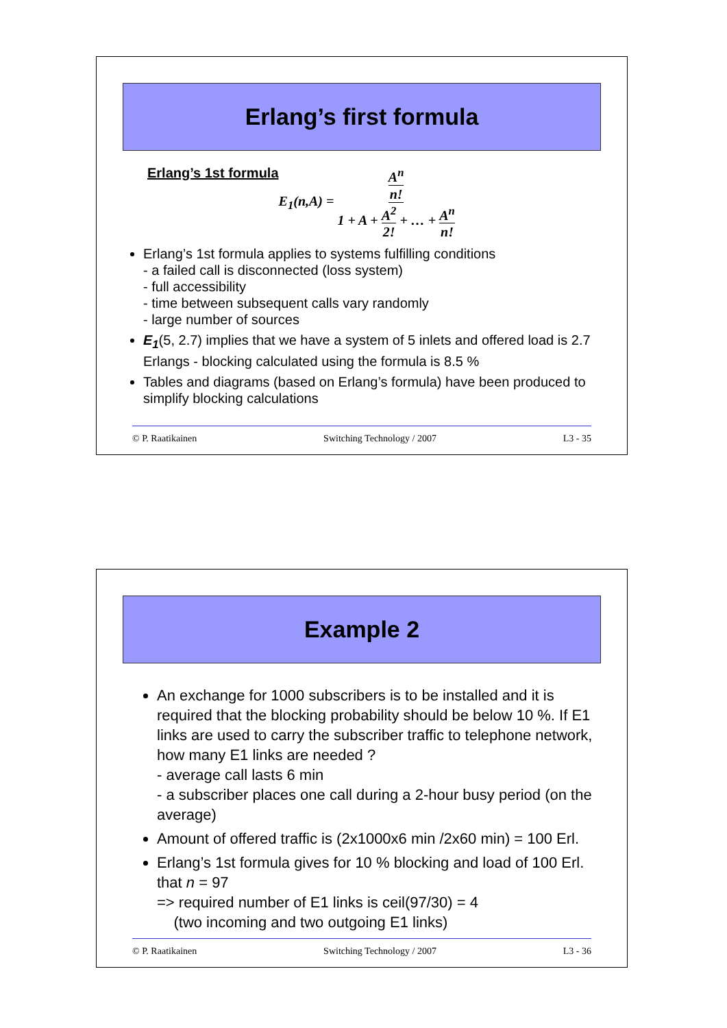Erlang’s first formula
Erlang’s 1st formula
E<sub>1</sub>(n,A) = A<sup>n</sup> n! 1 + A + A<sup>2</sup> 2! + … + A<sup>n</sup> n!
Erlang’s 1st formula applies to systems fulfilling conditions
- a failed call is disconnected (loss system)
- full accessibility
- time between subsequent calls vary randomly
- large number of sources
E<sub>1</sub>(5, 2.7) implies that we have a system of 5 inlets and offered load is 2.7 Erlangs - blocking calculated using the formula is 8.5 %
Tables and diagrams (based on Erlang’s formula) have been produced to simplify blocking calculations
© P. Raatikainen Switching Technology / 2007 L3 - 35
Example 2
An exchange for 1000 subscribers is to be installed and it is required that the blocking probability should be below 10 %. If E1 links are used to carry the subscriber traffic to telephone network, how many E1 links are needed ?
- average call lasts 6 min
- a subscriber places one call during a 2-hour busy period (on the average)
Amount of offered traffic is (2x1000x6 min /2x60 min) = 100 Erl.
Erlang’s 1st formula gives for 10 % blocking and load of 100 Erl. that n = 97
=> required number of E1 links is ceil(97/30) = 4
(two incoming and two outgoing E1 links)
© P. Raatikainen Switching Technology / 2007 L3 - 36